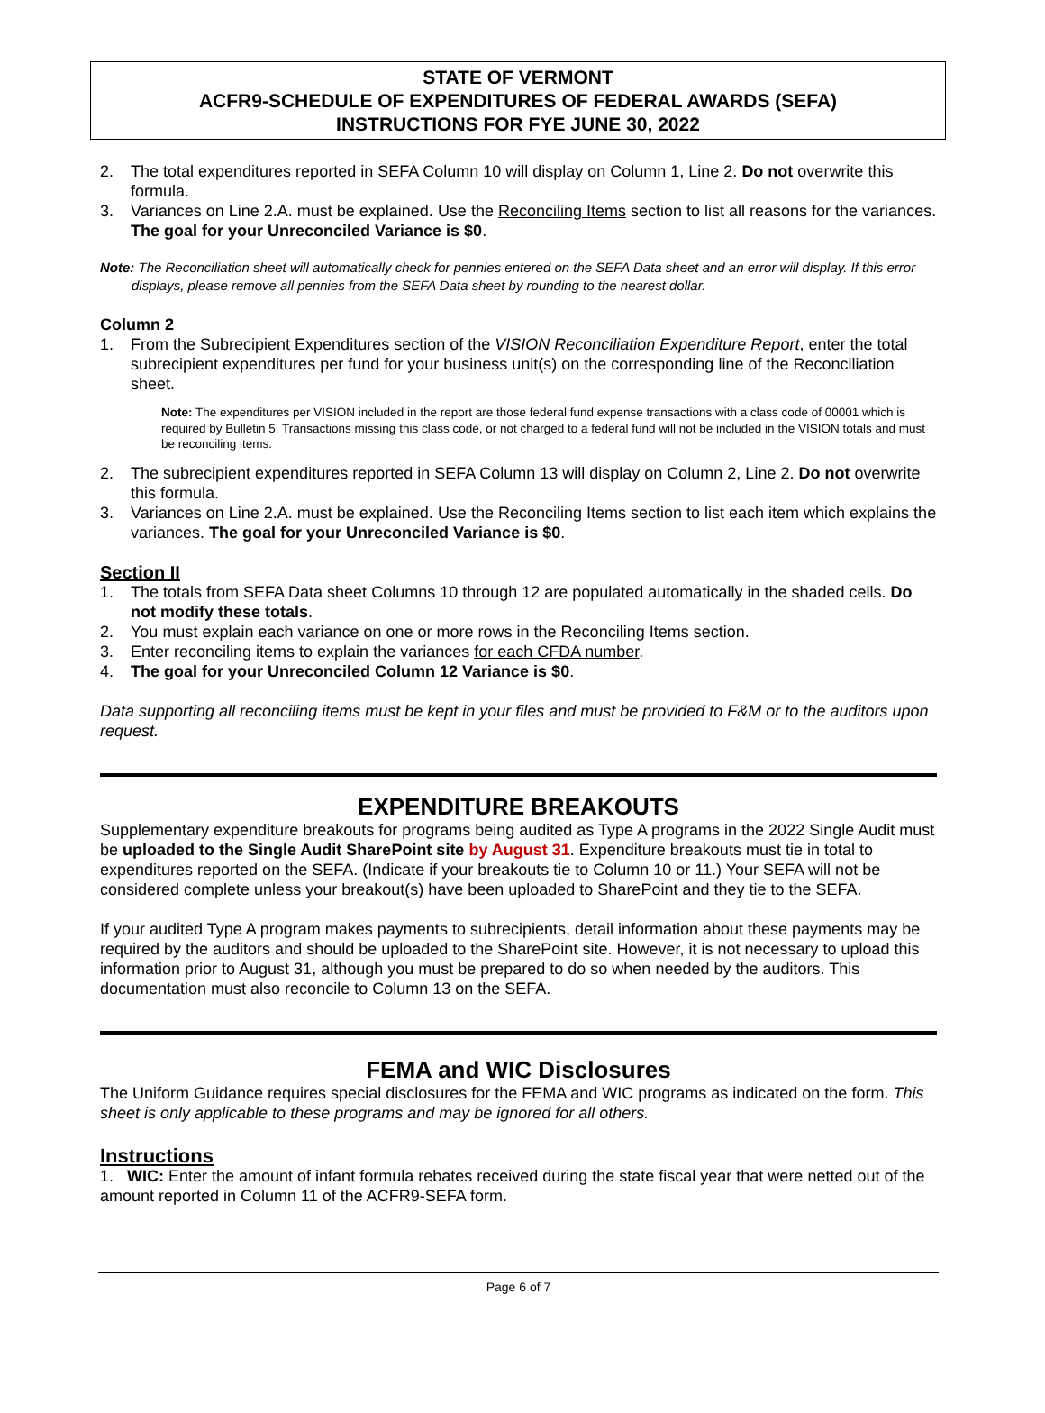STATE OF VERMONT
ACFR9-SCHEDULE OF EXPENDITURES OF FEDERAL AWARDS (SEFA)
INSTRUCTIONS FOR FYE JUNE 30, 2022
2. The total expenditures reported in SEFA Column 10 will display on Column 1, Line 2. Do not overwrite this formula.
3. Variances on Line 2.A. must be explained. Use the Reconciling Items section to list all reasons for the variances. The goal for your Unreconciled Variance is $0.
Note: The Reconciliation sheet will automatically check for pennies entered on the SEFA Data sheet and an error will display. If this error displays, please remove all pennies from the SEFA Data sheet by rounding to the nearest dollar.
Column 2
1. From the Subrecipient Expenditures section of the VISION Reconciliation Expenditure Report, enter the total subrecipient expenditures per fund for your business unit(s) on the corresponding line of the Reconciliation sheet.
Note: The expenditures per VISION included in the report are those federal fund expense transactions with a class code of 00001 which is required by Bulletin 5. Transactions missing this class code, or not charged to a federal fund will not be included in the VISION totals and must be reconciling items.
2. The subrecipient expenditures reported in SEFA Column 13 will display on Column 2, Line 2. Do not overwrite this formula.
3. Variances on Line 2.A. must be explained. Use the Reconciling Items section to list each item which explains the variances. The goal for your Unreconciled Variance is $0.
Section II
1. The totals from SEFA Data sheet Columns 10 through 12 are populated automatically in the shaded cells. Do not modify these totals.
2. You must explain each variance on one or more rows in the Reconciling Items section.
3. Enter reconciling items to explain the variances for each CFDA number.
4. The goal for your Unreconciled Column 12 Variance is $0.
Data supporting all reconciling items must be kept in your files and must be provided to F&M or to the auditors upon request.
EXPENDITURE BREAKOUTS
Supplementary expenditure breakouts for programs being audited as Type A programs in the 2022 Single Audit must be uploaded to the Single Audit SharePoint site by August 31. Expenditure breakouts must tie in total to expenditures reported on the SEFA. (Indicate if your breakouts tie to Column 10 or 11.) Your SEFA will not be considered complete unless your breakout(s) have been uploaded to SharePoint and they tie to the SEFA.
If your audited Type A program makes payments to subrecipients, detail information about these payments may be required by the auditors and should be uploaded to the SharePoint site. However, it is not necessary to upload this information prior to August 31, although you must be prepared to do so when needed by the auditors. This documentation must also reconcile to Column 13 on the SEFA.
FEMA and WIC Disclosures
The Uniform Guidance requires special disclosures for the FEMA and WIC programs as indicated on the form. This sheet is only applicable to these programs and may be ignored for all others.
Instructions
1. WIC: Enter the amount of infant formula rebates received during the state fiscal year that were netted out of the amount reported in Column 11 of the ACFR9-SEFA form.
Page 6 of 7